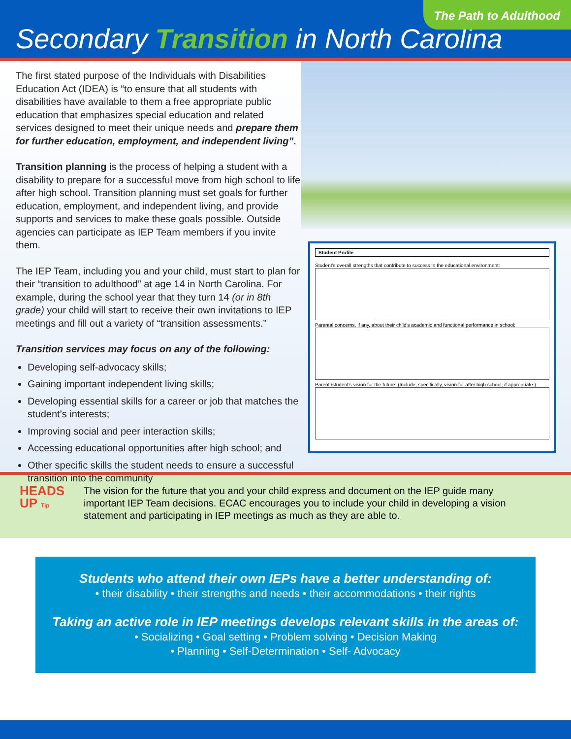The Path to Adulthood
Secondary Transition in North Carolina
The first stated purpose of the Individuals with Disabilities Education Act (IDEA) is “to ensure that all students with disabilities have available to them a free appropriate public education that emphasizes special education and related services designed to meet their unique needs and prepare them for further education, employment, and independent living”.
Transition planning is the process of helping a student with a disability to prepare for a successful move from high school to life after high school. Transition planning must set goals for further education, employment, and independent living, and provide supports and services to make these goals possible. Outside agencies can participate as IEP Team members if you invite them.
The IEP Team, including you and your child, must start to plan for their “transition to adulthood” at age 14 in North Carolina. For example, during the school year that they turn 14 (or in 8th grade) your child will start to receive their own invitations to IEP meetings and fill out a variety of “transition assessments.”
Transition services may focus on any of the following:
Developing self-advocacy skills;
Gaining important independent living skills;
Developing essential skills for a career or job that matches the student’s interests;
Improving social and peer interaction skills;
Accessing educational opportunities after high school; and
Other specific skills the student needs to ensure a successful transition into the community
Student Profile
Student’s overall strengths that contribute to success in the educational environment:
Parental concerns, if any, about their child’s academic and functional performance in school:
Parent /student’s vision for the future: (Include, specifically, vision for after high school, if appropriate.)
HEADS
UP Tip
The vision for the future that you and your child express and document on the IEP guide many important IEP Team decisions. ECAC encourages you to include your child in developing a vision statement and participating in IEP meetings as much as they are able to.
Students who attend their own IEPs have a better understanding of:
• their disability • their strengths and needs • their accommodations • their rights
Taking an active role in IEP meetings develops relevant skills in the areas of:
• Socializing • Goal setting • Problem solving • Decision Making
• Planning • Self-Determination • Self- Advocacy